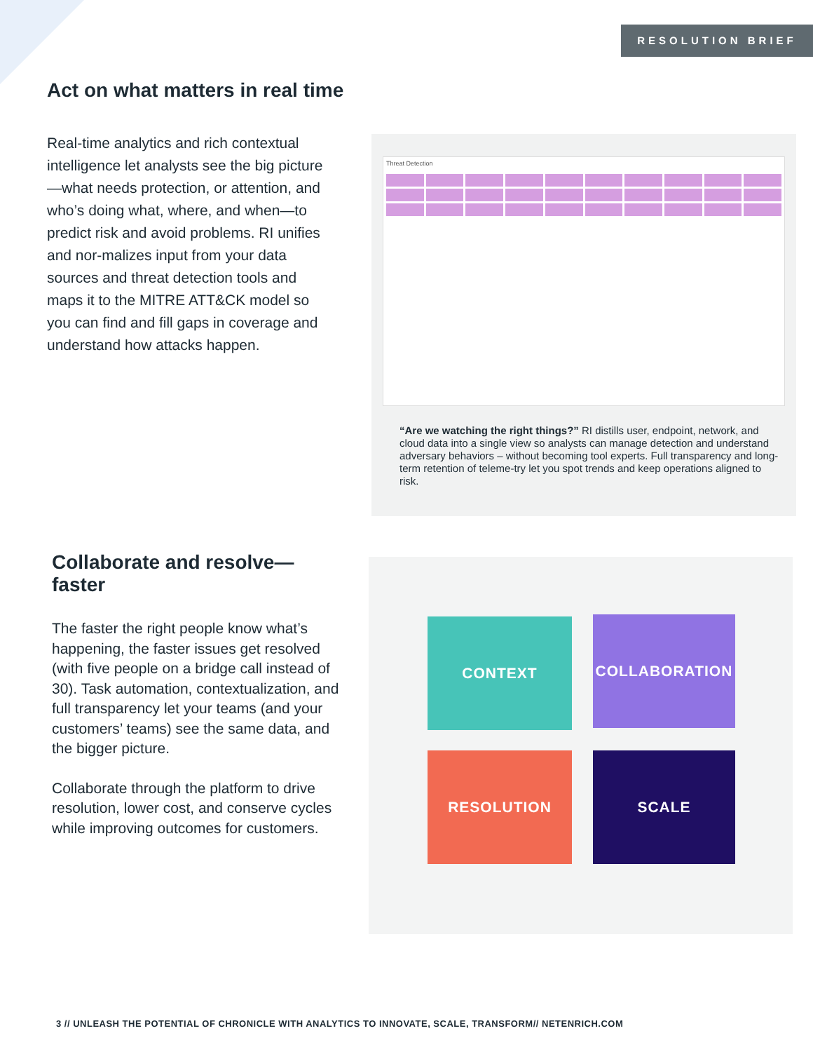RESOLUTION BRIEF
Act on what matters in real time
Real-time analytics and rich contextual intelligence let analysts see the big picture—what needs protection, or attention, and who’s doing what, where, and when—to predict risk and avoid problems. RI unifies and nor-malizes input from your data sources and threat detection tools and maps it to the MITRE ATT&CK model so you can find and fill gaps in coverage and understand how attacks happen.
Threat Detection
“Are we watching the right things?” RI distills user, endpoint, network, and cloud data into a single view so analysts can manage detection and understand adversary behaviors – without becoming tool experts. Full transparency and long-term retention of teleme-try let you spot trends and keep operations aligned to risk.
Collaborate and resolve—faster
The faster the right people know what’s happening, the faster issues get resolved (with five people on a bridge call instead of 30). Task automation, contextualization, and full transparency let your teams (and your customers’ teams) see the same data, and the bigger picture.
Collaborate through the platform to drive resolution, lower cost, and conserve cycles while improving outcomes for customers.
CONTEXT COLLABORATION
RESOLUTION SCALE
3 // UNLEASH THE POTENTIAL OF CHRONICLE WITH ANALYTICS TO INNOVATE, SCALE, TRANSFORM// NETENRICH.COM